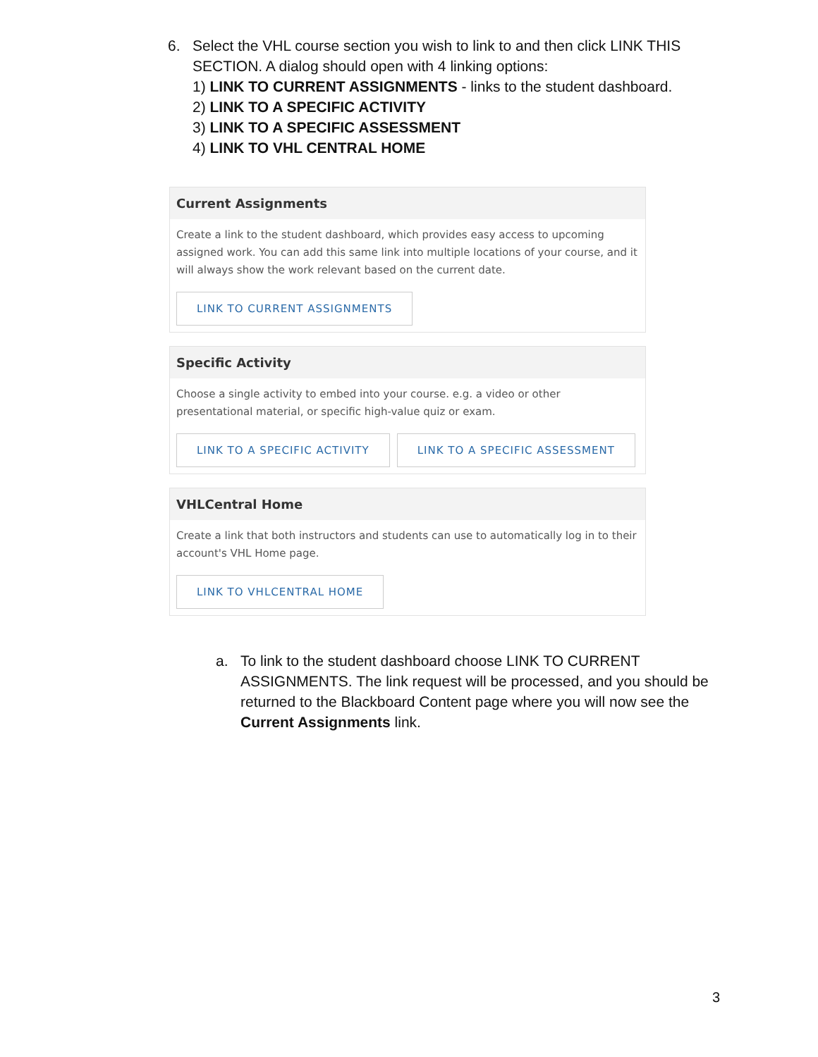6. Select the VHL course section you wish to link to and then click LINK THIS
SECTION. A dialog should open with 4 linking options:
1) LINK TO CURRENT ASSIGNMENTS - links to the student dashboard.
2) LINK TO A SPECIFIC ACTIVITY
3) LINK TO A SPECIFIC ASSESSMENT
4) LINK TO VHL CENTRAL HOME
Current Assignments
Create a link to the student dashboard, which provides easy access to upcoming assigned work. You can add this same link into multiple locations of your course, and it will always show the work relevant based on the current date.
LINK TO CURRENT ASSIGNMENTS
Specific Activity
Choose a single activity to embed into your course. e.g. a video or other presentational material, or specific high-value quiz or exam.
LINK TO A SPECIFIC ACTIVITY LINK TO A SPECIFIC ASSESSMENT
VHLCentral Home
Create a link that both instructors and students can use to automatically log in to their account's VHL Home page.
LINK TO VHLCENTRAL HOME
a. To link to the student dashboard choose LINK TO CURRENT ASSIGNMENTS. The link request will be processed, and you should be returned to the Blackboard Content page where you will now see the Current Assignments link.
3